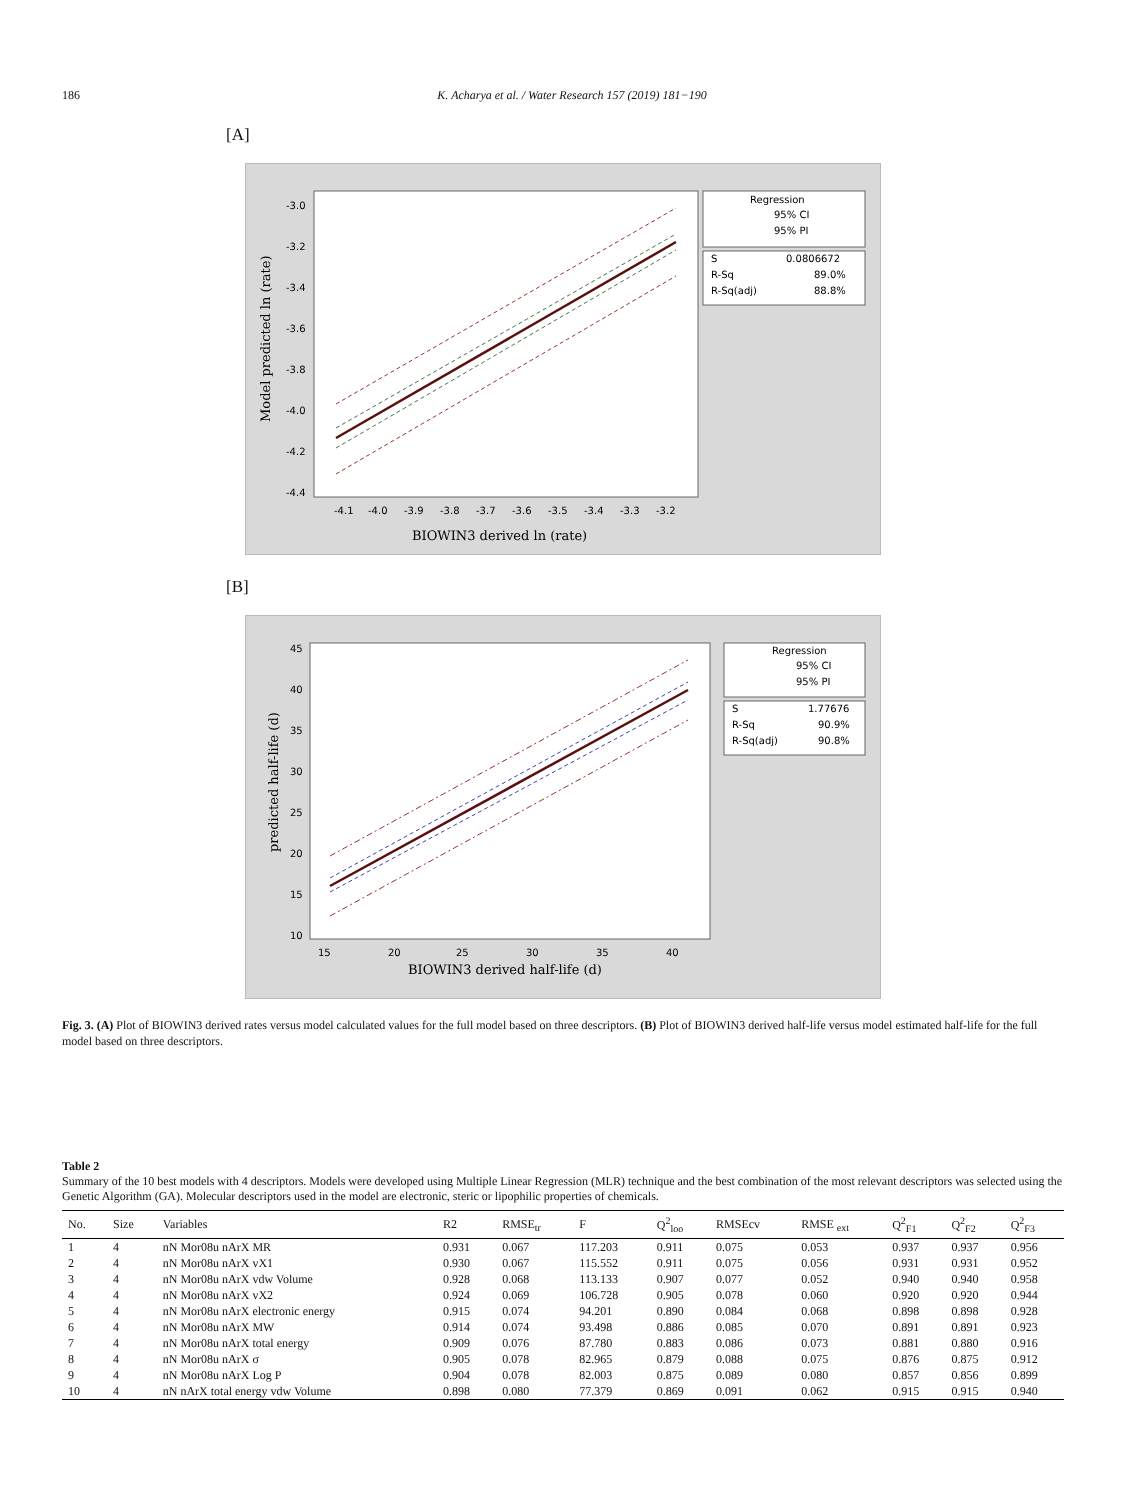186 K. Acharya et al. / Water Research 157 (2019) 181−190
[A]
-3.0
-3.2
-3.4
-3.6
-3.8
-4.0
-4.2
-4.4
-4.1
-4.0
-3.9
-3.8
-3.7
-3.6
-3.5
-3.4
-3.3
-3.2
BIOWIN3 derived ln (rate)
Model predicted ln (rate)
Regression
95% CI
95% PI
S
0.0806672
R-Sq
89.0%
R-Sq(adj)
88.8%
[B]
45
40
35
30
25
20
15
10
15
20
25
30
35
40
BIOWIN3 derived half-life (d)
predicted half-life (d)
Regression
95% CI
95% PI
S
1.77676
R-Sq
90.9%
R-Sq(adj)
90.8%
Fig. 3. (A) Plot of BIOWIN3 derived rates versus model calculated values for the full model based on three descriptors. (B) Plot of BIOWIN3 derived half-life versus model estimated half-life for the full model based on three descriptors.
Table 2
Summary of the 10 best models with 4 descriptors. Models were developed using Multiple Linear Regression (MLR) technique and the best combination of the most relevant descriptors was selected using the Genetic Algorithm (GA). Molecular descriptors used in the model are electronic, steric or lipophilic properties of chemicals.
| No. | Size | Variables | R2 | RMSE<sub>tr</sub> | F | Q<sup>2</sup><sub>loo</sub> | RMSEcv | RMSE <sub>ext</sub> | Q<sup>2</sup><sub>F1</sub> | Q<sup>2</sup><sub>F2</sub> | Q<sup>2</sup><sub>F3</sub> |
| --- | --- | --- | --- | --- | --- | --- | --- | --- | --- | --- | --- |
| 1 | 4 | nN Mor08u nArX MR | 0.931 | 0.067 | 117.203 | 0.911 | 0.075 | 0.053 | 0.937 | 0.937 | 0.956 |
| 2 | 4 | nN Mor08u nArX vX1 | 0.930 | 0.067 | 115.552 | 0.911 | 0.075 | 0.056 | 0.931 | 0.931 | 0.952 |
| 3 | 4 | nN Mor08u nArX vdw Volume | 0.928 | 0.068 | 113.133 | 0.907 | 0.077 | 0.052 | 0.940 | 0.940 | 0.958 |
| 4 | 4 | nN Mor08u nArX vX2 | 0.924 | 0.069 | 106.728 | 0.905 | 0.078 | 0.060 | 0.920 | 0.920 | 0.944 |
| 5 | 4 | nN Mor08u nArX electronic energy | 0.915 | 0.074 | 94.201 | 0.890 | 0.084 | 0.068 | 0.898 | 0.898 | 0.928 |
| 6 | 4 | nN Mor08u nArX MW | 0.914 | 0.074 | 93.498 | 0.886 | 0.085 | 0.070 | 0.891 | 0.891 | 0.923 |
| 7 | 4 | nN Mor08u nArX total energy | 0.909 | 0.076 | 87.780 | 0.883 | 0.086 | 0.073 | 0.881 | 0.880 | 0.916 |
| 8 | 4 | nN Mor08u nArX σ | 0.905 | 0.078 | 82.965 | 0.879 | 0.088 | 0.075 | 0.876 | 0.875 | 0.912 |
| 9 | 4 | nN Mor08u nArX Log P | 0.904 | 0.078 | 82.003 | 0.875 | 0.089 | 0.080 | 0.857 | 0.856 | 0.899 |
| 10 | 4 | nN nArX total energy vdw Volume | 0.898 | 0.080 | 77.379 | 0.869 | 0.091 | 0.062 | 0.915 | 0.915 | 0.940 |